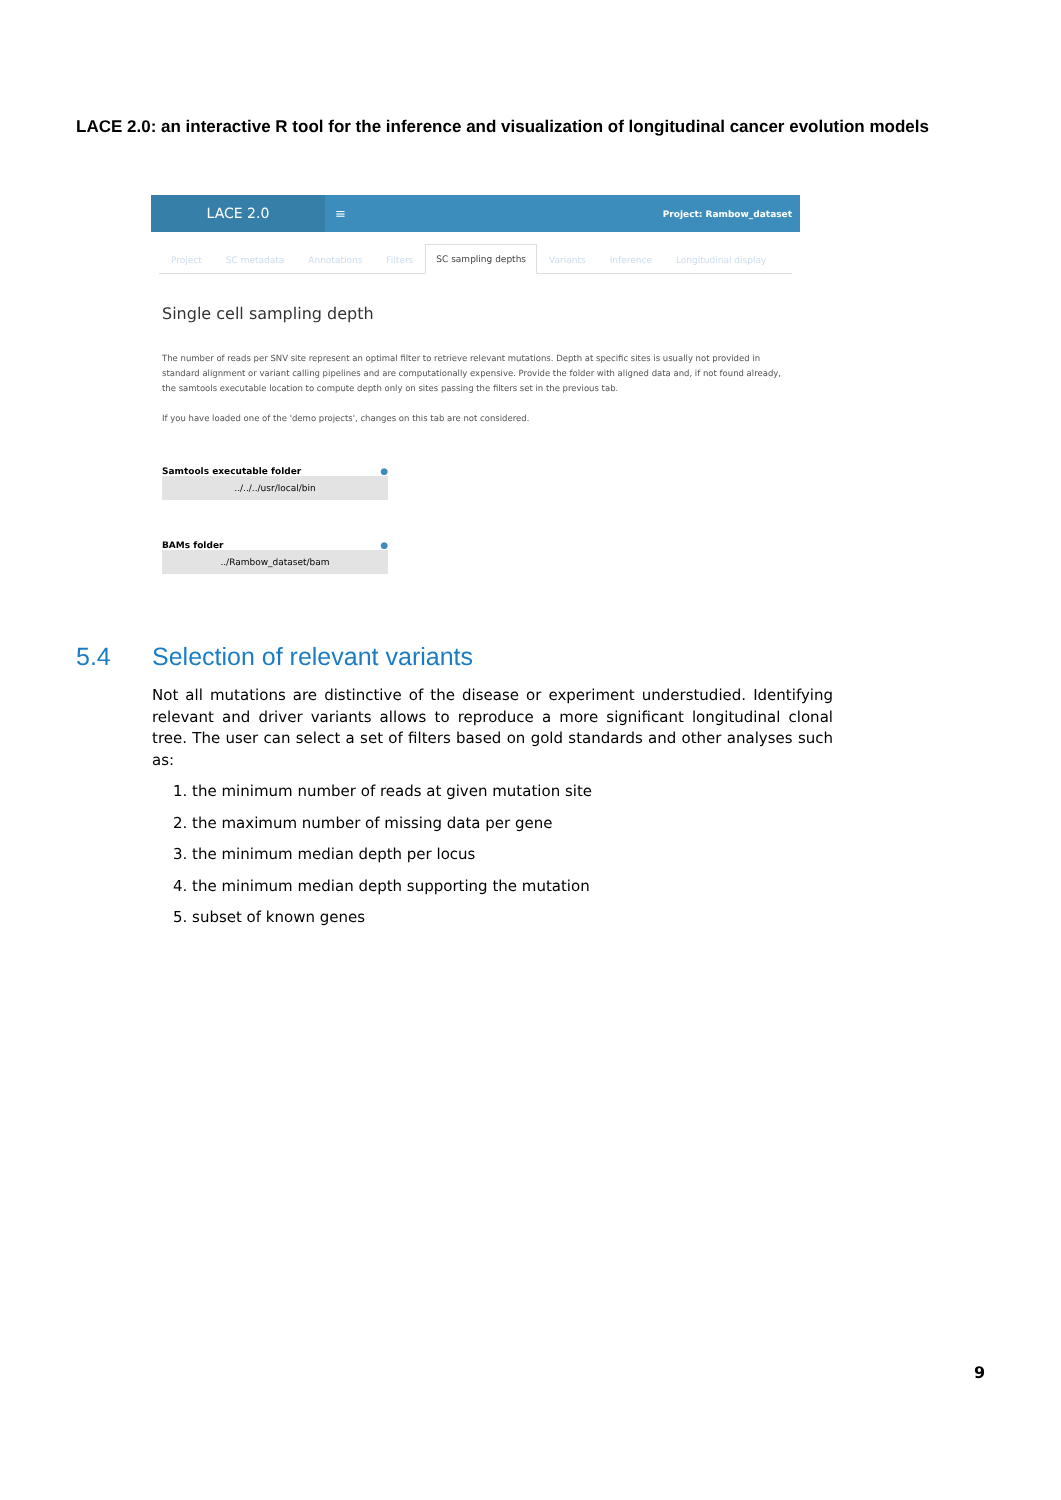LACE 2.0: an interactive R tool for the inference and visualization of longitudinal cancer evolution models
LACE 2.0
≡
Project: Rambow_dataset
Project SC metadata Annotations Filters SC sampling depths Variants Inference Longitudinal display
Single cell sampling depth
The number of reads per SNV site represent an optimal filter to retrieve relevant mutations. Depth at specific sites is usually not provided in standard alignment or variant calling pipelines and are computationally expensive. Provide the folder with aligned data and, if not found already, the samtools executable location to compute depth only on sites passing the filters set in the previous tab.
If you have loaded one of the 'demo projects', changes on this tab are not considered.
Samtools executable folder ●
../../../usr/local/bin
BAMs folder ●
../Rambow_dataset/bam
5.4 Selection of relevant variants
Not all mutations are distinctive of the disease or experiment understudied. Identifying relevant and driver variants allows to reproduce a more significant longitudinal clonal tree. The user can select a set of filters based on gold standards and other analyses such as:
1. the minimum number of reads at given mutation site
2. the maximum number of missing data per gene
3. the minimum median depth per locus
4. the minimum median depth supporting the mutation
5. subset of known genes
9